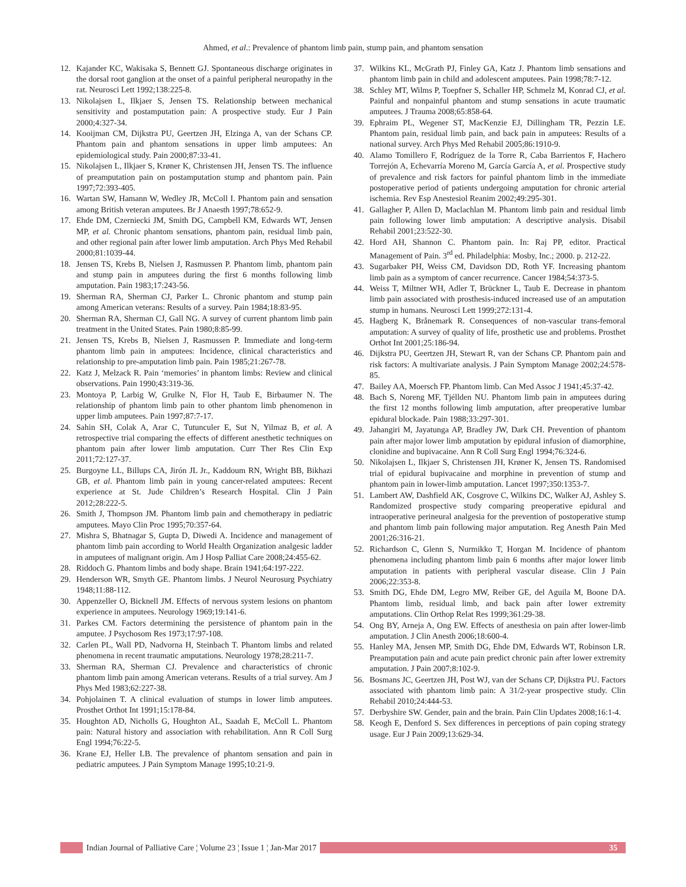Ahmed, et al.: Prevalence of phantom limb pain, stump pain, and phantom sensation
12. Kajander KC, Wakisaka S, Bennett GJ. Spontaneous discharge originates in the dorsal root ganglion at the onset of a painful peripheral neuropathy in the rat. Neurosci Lett 1992;138:225-8.
13. Nikolajsen L, Ilkjaer S, Jensen TS. Relationship between mechanical sensitivity and postamputation pain: A prospective study. Eur J Pain 2000;4:327-34.
14. Kooijman CM, Dijkstra PU, Geertzen JH, Elzinga A, van der Schans CP. Phantom pain and phantom sensations in upper limb amputees: An epidemiological study. Pain 2000;87:33-41.
15. Nikolajsen L, Ilkjaer S, Krøner K, Christensen JH, Jensen TS. The influence of preamputation pain on postamputation stump and phantom pain. Pain 1997;72:393-405.
16. Wartan SW, Hamann W, Wedley JR, McColl I. Phantom pain and sensation among British veteran amputees. Br J Anaesth 1997;78:652-9.
17. Ehde DM, Czerniecki JM, Smith DG, Campbell KM, Edwards WT, Jensen MP, et al. Chronic phantom sensations, phantom pain, residual limb pain, and other regional pain after lower limb amputation. Arch Phys Med Rehabil 2000;81:1039-44.
18. Jensen TS, Krebs B, Nielsen J, Rasmussen P. Phantom limb, phantom pain and stump pain in amputees during the first 6 months following limb amputation. Pain 1983;17:243-56.
19. Sherman RA, Sherman CJ, Parker L. Chronic phantom and stump pain among American veterans: Results of a survey. Pain 1984;18:83-95.
20. Sherman RA, Sherman CJ, Gall NG. A survey of current phantom limb pain treatment in the United States. Pain 1980;8:85-99.
21. Jensen TS, Krebs B, Nielsen J, Rasmussen P. Immediate and long-term phantom limb pain in amputees: Incidence, clinical characteristics and relationship to pre-amputation limb pain. Pain 1985;21:267-78.
22. Katz J, Melzack R. Pain ‘memories’ in phantom limbs: Review and clinical observations. Pain 1990;43:319-36.
23. Montoya P, Larbig W, Grulke N, Flor H, Taub E, Birbaumer N. The relationship of phantom limb pain to other phantom limb phenomenon in upper limb amputees. Pain 1997;87:7-17.
24. Sahin SH, Colak A, Arar C, Tutunculer E, Sut N, Yilmaz B, et al. A retrospective trial comparing the effects of different anesthetic techniques on phantom pain after lower limb amputation. Curr Ther Res Clin Exp 2011;72:127-37.
25. Burgoyne LL, Billups CA, Jirón JL Jr., Kaddoum RN, Wright BB, Bikhazi GB, et al. Phantom limb pain in young cancer-related amputees: Recent experience at St. Jude Children’s Research Hospital. Clin J Pain 2012;28:222-5.
26. Smith J, Thompson JM. Phantom limb pain and chemotherapy in pediatric amputees. Mayo Clin Proc 1995;70:357-64.
27. Mishra S, Bhatnagar S, Gupta D, Diwedi A. Incidence and management of phantom limb pain according to World Health Organization analgesic ladder in amputees of malignant origin. Am J Hosp Palliat Care 2008;24:455-62.
28. Riddoch G. Phantom limbs and body shape. Brain 1941;64:197-222.
29. Henderson WR, Smyth GE. Phantom limbs. J Neurol Neurosurg Psychiatry 1948;11:88-112.
30. Appenzeller O, Bicknell JM. Effects of nervous system lesions on phantom experience in amputees. Neurology 1969;19:141-6.
31. Parkes CM. Factors determining the persistence of phantom pain in the amputee. J Psychosom Res 1973;17:97-108.
32. Carlen PL, Wall PD, Nadvorna H, Steinbach T. Phantom limbs and related phenomena in recent traumatic amputations. Neurology 1978;28:211-7.
33. Sherman RA, Sherman CJ. Prevalence and characteristics of chronic phantom limb pain among American veterans. Results of a trial survey. Am J Phys Med 1983;62:227-38.
34. Pohjolainen T. A clinical evaluation of stumps in lower limb amputees. Prosthet Orthot Int 1991;15:178-84.
35. Houghton AD, Nicholls G, Houghton AL, Saadah E, McColl L. Phantom pain: Natural history and association with rehabilitation. Ann R Coll Surg Engl 1994;76:22-5.
36. Krane EJ, Heller LB. The prevalence of phantom sensation and pain in pediatric amputees. J Pain Symptom Manage 1995;10:21-9.
37. Wilkins KL, McGrath PJ, Finley GA, Katz J. Phantom limb sensations and phantom limb pain in child and adolescent amputees. Pain 1998;78:7-12.
38. Schley MT, Wilms P, Toepfner S, Schaller HP, Schmelz M, Konrad CJ, et al. Painful and nonpainful phantom and stump sensations in acute traumatic amputees. J Trauma 2008;65:858-64.
39. Ephraim PL, Wegener ST, MacKenzie EJ, Dillingham TR, Pezzin LE. Phantom pain, residual limb pain, and back pain in amputees: Results of a national survey. Arch Phys Med Rehabil 2005;86:1910-9.
40. Alamo Tomillero F, Rodríguez de la Torre R, Caba Barrientos F, Hachero Torrejón A, Echevarría Moreno M, García García A, et al. Prospective study of prevalence and risk factors for painful phantom limb in the immediate postoperative period of patients undergoing amputation for chronic arterial ischemia. Rev Esp Anestesiol Reanim 2002;49:295-301.
41. Gallagher P, Allen D, Maclachlan M. Phantom limb pain and residual limb pain following lower limb amputation: A descriptive analysis. Disabil Rehabil 2001;23:522-30.
42. Hord AH, Shannon C. Phantom pain. In: Raj PP, editor. Practical Management of Pain. 3<sup>rd</sup> ed. Philadelphia: Mosby, Inc.; 2000. p. 212-22.
43. Sugarbaker PH, Weiss CM, Davidson DD, Roth YF. Increasing phantom limb pain as a symptom of cancer recurrence. Cancer 1984;54:373-5.
44. Weiss T, Miltner WH, Adler T, Brückner L, Taub E. Decrease in phantom limb pain associated with prosthesis-induced increased use of an amputation stump in humans. Neurosci Lett 1999;272:131-4.
45. Hagberg K, Brånemark R. Consequences of non-vascular trans-femoral amputation: A survey of quality of life, prosthetic use and problems. Prosthet Orthot Int 2001;25:186-94.
46. Dijkstra PU, Geertzen JH, Stewart R, van der Schans CP. Phantom pain and risk factors: A multivariate analysis. J Pain Symptom Manage 2002;24:578-85.
47. Bailey AA, Moersch FP. Phantom limb. Can Med Assoc J 1941;45:37-42.
48. Bach S, Noreng MF, Tjéllden NU. Phantom limb pain in amputees during the first 12 months following limb amputation, after preoperative lumbar epidural blockade. Pain 1988;33:297-301.
49. Jahangiri M, Jayatunga AP, Bradley JW, Dark CH. Prevention of phantom pain after major lower limb amputation by epidural infusion of diamorphine, clonidine and bupivacaine. Ann R Coll Surg Engl 1994;76:324-6.
50. Nikolajsen L, Ilkjaer S, Christensen JH, Krøner K, Jensen TS. Randomised trial of epidural bupivacaine and morphine in prevention of stump and phantom pain in lower-limb amputation. Lancet 1997;350:1353-7.
51. Lambert AW, Dashfield AK, Cosgrove C, Wilkins DC, Walker AJ, Ashley S. Randomized prospective study comparing preoperative epidural and intraoperative perineural analgesia for the prevention of postoperative stump and phantom limb pain following major amputation. Reg Anesth Pain Med 2001;26:316-21.
52. Richardson C, Glenn S, Nurmikko T, Horgan M. Incidence of phantom phenomena including phantom limb pain 6 months after major lower limb amputation in patients with peripheral vascular disease. Clin J Pain 2006;22:353-8.
53. Smith DG, Ehde DM, Legro MW, Reiber GE, del Aguila M, Boone DA. Phantom limb, residual limb, and back pain after lower extremity amputations. Clin Orthop Relat Res 1999;361:29-38.
54. Ong BY, Arneja A, Ong EW. Effects of anesthesia on pain after lower-limb amputation. J Clin Anesth 2006;18:600-4.
55. Hanley MA, Jensen MP, Smith DG, Ehde DM, Edwards WT, Robinson LR. Preamputation pain and acute pain predict chronic pain after lower extremity amputation. J Pain 2007;8:102-9.
56. Bosmans JC, Geertzen JH, Post WJ, van der Schans CP, Dijkstra PU. Factors associated with phantom limb pain: A 31/2-year prospective study. Clin Rehabil 2010;24:444-53.
57. Derbyshire SW. Gender, pain and the brain. Pain Clin Updates 2008;16:1-4.
58. Keogh E, Denford S. Sex differences in perceptions of pain coping strategy usage. Eur J Pain 2009;13:629-34.
Indian Journal of Palliative Care ¦ Volume 23 ¦ Issue 1 ¦ Jan-Mar 2017 35